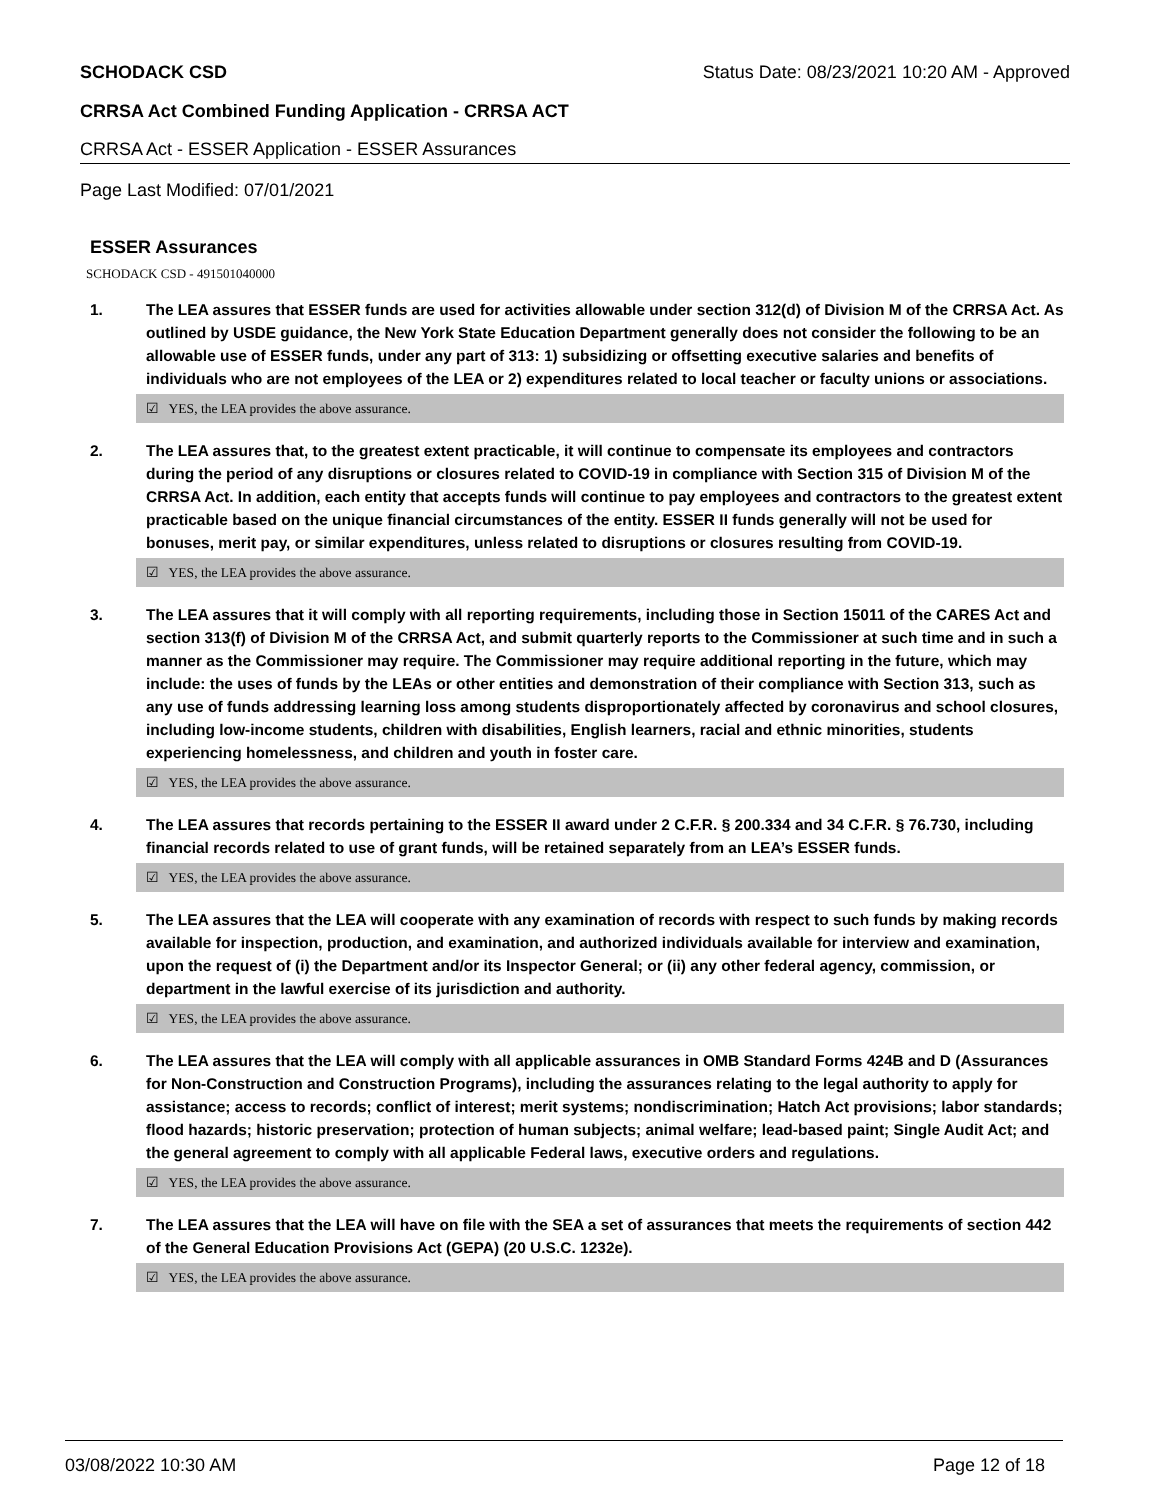SCHODACK CSD Status Date: 08/23/2021 10:20 AM - Approved
CRRSA Act Combined Funding Application - CRRSA ACT
CRRSA Act - ESSER Application - ESSER Assurances
Page Last Modified: 07/01/2021
ESSER Assurances
SCHODACK CSD - 491501040000
1. The LEA assures that ESSER funds are used for activities allowable under section 312(d) of Division M of the CRRSA Act. As outlined by USDE guidance, the New York State Education Department generally does not consider the following to be an allowable use of ESSER funds, under any part of 313: 1) subsidizing or offsetting executive salaries and benefits of individuals who are not employees of the LEA or 2) expenditures related to local teacher or faculty unions or associations.
☑ YES, the LEA provides the above assurance.
2. The LEA assures that, to the greatest extent practicable, it will continue to compensate its employees and contractors during the period of any disruptions or closures related to COVID-19 in compliance with Section 315 of Division M of the CRRSA Act. In addition, each entity that accepts funds will continue to pay employees and contractors to the greatest extent practicable based on the unique financial circumstances of the entity. ESSER II funds generally will not be used for bonuses, merit pay, or similar expenditures, unless related to disruptions or closures resulting from COVID-19.
☑ YES, the LEA provides the above assurance.
3. The LEA assures that it will comply with all reporting requirements, including those in Section 15011 of the CARES Act and section 313(f) of Division M of the CRRSA Act, and submit quarterly reports to the Commissioner at such time and in such a manner as the Commissioner may require. The Commissioner may require additional reporting in the future, which may include: the uses of funds by the LEAs or other entities and demonstration of their compliance with Section 313, such as any use of funds addressing learning loss among students disproportionately affected by coronavirus and school closures, including low-income students, children with disabilities, English learners, racial and ethnic minorities, students experiencing homelessness, and children and youth in foster care.
☑ YES, the LEA provides the above assurance.
4. The LEA assures that records pertaining to the ESSER II award under 2 C.F.R. § 200.334 and 34 C.F.R. § 76.730, including financial records related to use of grant funds, will be retained separately from an LEA’s ESSER funds.
☑ YES, the LEA provides the above assurance.
5. The LEA assures that the LEA will cooperate with any examination of records with respect to such funds by making records available for inspection, production, and examination, and authorized individuals available for interview and examination, upon the request of (i) the Department and/or its Inspector General; or (ii) any other federal agency, commission, or department in the lawful exercise of its jurisdiction and authority.
☑ YES, the LEA provides the above assurance.
6. The LEA assures that the LEA will comply with all applicable assurances in OMB Standard Forms 424B and D (Assurances for Non-Construction and Construction Programs), including the assurances relating to the legal authority to apply for assistance; access to records; conflict of interest; merit systems; nondiscrimination; Hatch Act provisions; labor standards; flood hazards; historic preservation; protection of human subjects; animal welfare; lead-based paint; Single Audit Act; and the general agreement to comply with all applicable Federal laws, executive orders and regulations.
☑ YES, the LEA provides the above assurance.
7. The LEA assures that the LEA will have on file with the SEA a set of assurances that meets the requirements of section 442 of the General Education Provisions Act (GEPA) (20 U.S.C. 1232e).
☑ YES, the LEA provides the above assurance.
03/08/2022 10:30 AM Page 12 of 18